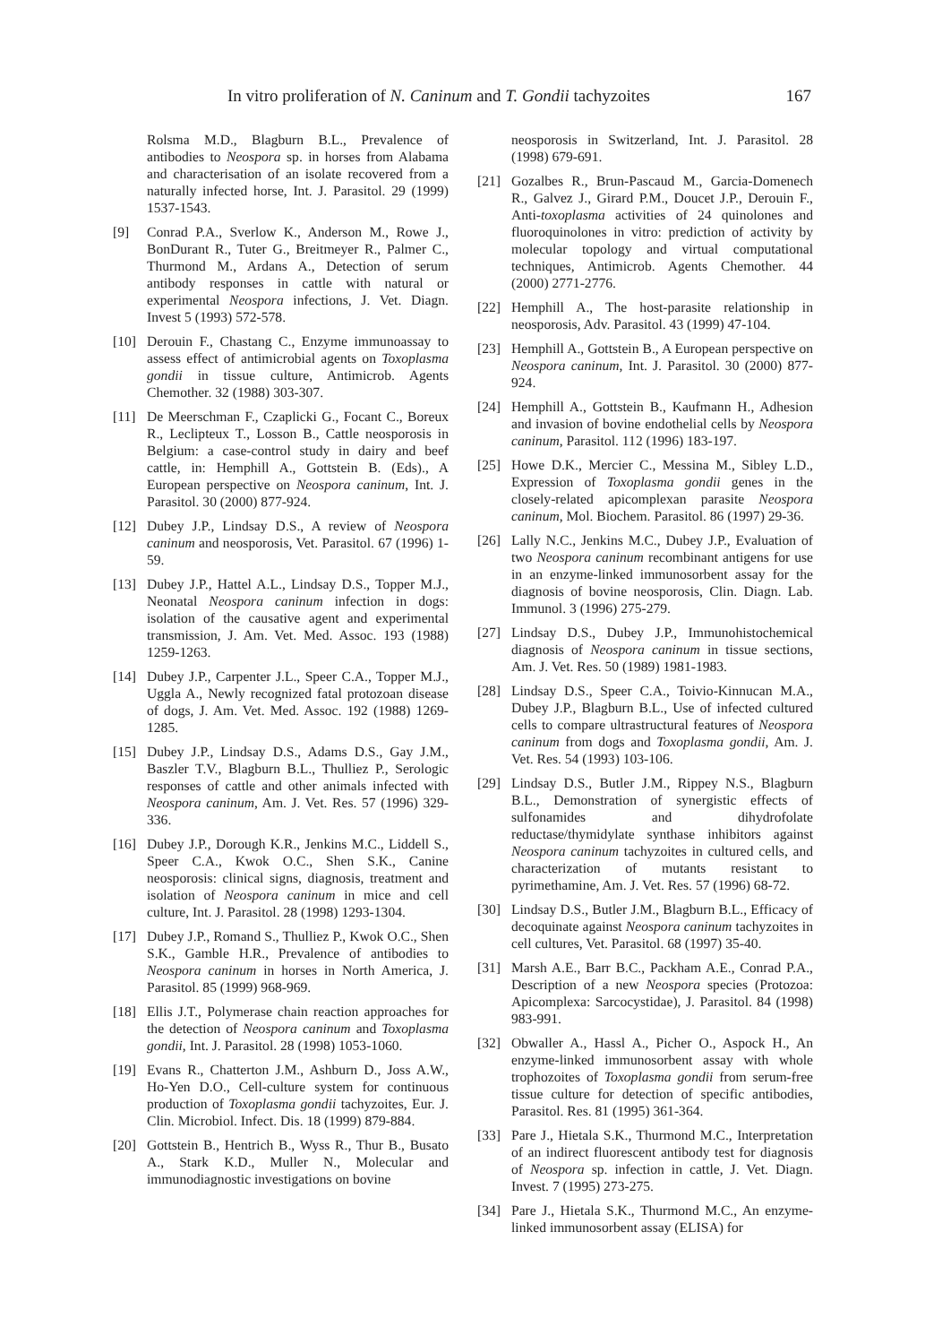In vitro proliferation of N. Caninum and T. Gondii tachyzoites 167
Rolsma M.D., Blagburn B.L., Prevalence of antibodies to Neospora sp. in horses from Alabama and characterisation of an isolate recovered from a naturally infected horse, Int. J. Parasitol. 29 (1999) 1537-1543.
[9] Conrad P.A., Sverlow K., Anderson M., Rowe J., BonDurant R., Tuter G., Breitmeyer R., Palmer C., Thurmond M., Ardans A., Detection of serum antibody responses in cattle with natural or experimental Neospora infections, J. Vet. Diagn. Invest 5 (1993) 572-578.
[10] Derouin F., Chastang C., Enzyme immunoassay to assess effect of antimicrobial agents on Toxoplasma gondii in tissue culture, Antimicrob. Agents Chemother. 32 (1988) 303-307.
[11] De Meerschman F., Czaplicki G., Focant C., Boreux R., Leclipteux T., Losson B., Cattle neosporosis in Belgium: a case-control study in dairy and beef cattle, in: Hemphill A., Gottstein B. (Eds)., A European perspective on Neospora caninum, Int. J. Parasitol. 30 (2000) 877-924.
[12] Dubey J.P., Lindsay D.S., A review of Neospora caninum and neosporosis, Vet. Parasitol. 67 (1996) 1-59.
[13] Dubey J.P., Hattel A.L., Lindsay D.S., Topper M.J., Neonatal Neospora caninum infection in dogs: isolation of the causative agent and experimental transmission, J. Am. Vet. Med. Assoc. 193 (1988) 1259-1263.
[14] Dubey J.P., Carpenter J.L., Speer C.A., Topper M.J., Uggla A., Newly recognized fatal protozoan disease of dogs, J. Am. Vet. Med. Assoc. 192 (1988) 1269-1285.
[15] Dubey J.P., Lindsay D.S., Adams D.S., Gay J.M., Baszler T.V., Blagburn B.L., Thulliez P., Serologic responses of cattle and other animals infected with Neospora caninum, Am. J. Vet. Res. 57 (1996) 329-336.
[16] Dubey J.P., Dorough K.R., Jenkins M.C., Liddell S., Speer C.A., Kwok O.C., Shen S.K., Canine neosporosis: clinical signs, diagnosis, treatment and isolation of Neospora caninum in mice and cell culture, Int. J. Parasitol. 28 (1998) 1293-1304.
[17] Dubey J.P., Romand S., Thulliez P., Kwok O.C., Shen S.K., Gamble H.R., Prevalence of antibodies to Neospora caninum in horses in North America, J. Parasitol. 85 (1999) 968-969.
[18] Ellis J.T., Polymerase chain reaction approaches for the detection of Neospora caninum and Toxoplasma gondii, Int. J. Parasitol. 28 (1998) 1053-1060.
[19] Evans R., Chatterton J.M., Ashburn D., Joss A.W., Ho-Yen D.O., Cell-culture system for continuous production of Toxoplasma gondii tachyzoites, Eur. J. Clin. Microbiol. Infect. Dis. 18 (1999) 879-884.
[20] Gottstein B., Hentrich B., Wyss R., Thur B., Busato A., Stark K.D., Muller N., Molecular and immunodiagnostic investigations on bovine
neosporosis in Switzerland, Int. J. Parasitol. 28 (1998) 679-691.
[21] Gozalbes R., Brun-Pascaud M., Garcia-Domenech R., Galvez J., Girard P.M., Doucet J.P., Derouin F., Anti-toxoplasma activities of 24 quinolones and fluoroquinolones in vitro: prediction of activity by molecular topology and virtual computational techniques, Antimicrob. Agents Chemother. 44 (2000) 2771-2776.
[22] Hemphill A., The host-parasite relationship in neosporosis, Adv. Parasitol. 43 (1999) 47-104.
[23] Hemphill A., Gottstein B., A European perspective on Neospora caninum, Int. J. Parasitol. 30 (2000) 877-924.
[24] Hemphill A., Gottstein B., Kaufmann H., Adhesion and invasion of bovine endothelial cells by Neospora caninum, Parasitol. 112 (1996) 183-197.
[25] Howe D.K., Mercier C., Messina M., Sibley L.D., Expression of Toxoplasma gondii genes in the closely-related apicomplexan parasite Neospora caninum, Mol. Biochem. Parasitol. 86 (1997) 29-36.
[26] Lally N.C., Jenkins M.C., Dubey J.P., Evaluation of two Neospora caninum recombinant antigens for use in an enzyme-linked immunosorbent assay for the diagnosis of bovine neosporosis, Clin. Diagn. Lab. Immunol. 3 (1996) 275-279.
[27] Lindsay D.S., Dubey J.P., Immunohistochemical diagnosis of Neospora caninum in tissue sections, Am. J. Vet. Res. 50 (1989) 1981-1983.
[28] Lindsay D.S., Speer C.A., Toivio-Kinnucan M.A., Dubey J.P., Blagburn B.L., Use of infected cultured cells to compare ultrastructural features of Neospora caninum from dogs and Toxoplasma gondii, Am. J. Vet. Res. 54 (1993) 103-106.
[29] Lindsay D.S., Butler J.M., Rippey N.S., Blagburn B.L., Demonstration of synergistic effects of sulfonamides and dihydrofolate reductase/thymidylate synthase inhibitors against Neospora caninum tachyzoites in cultured cells, and characterization of mutants resistant to pyrimethamine, Am. J. Vet. Res. 57 (1996) 68-72.
[30] Lindsay D.S., Butler J.M., Blagburn B.L., Efficacy of decoquinate against Neospora caninum tachyzoites in cell cultures, Vet. Parasitol. 68 (1997) 35-40.
[31] Marsh A.E., Barr B.C., Packham A.E., Conrad P.A., Description of a new Neospora species (Protozoa: Apicomplexa: Sarcocystidae), J. Parasitol. 84 (1998) 983-991.
[32] Obwaller A., Hassl A., Picher O., Aspock H., An enzyme-linked immunosorbent assay with whole trophozoites of Toxoplasma gondii from serum-free tissue culture for detection of specific antibodies, Parasitol. Res. 81 (1995) 361-364.
[33] Pare J., Hietala S.K., Thurmond M.C., Interpretation of an indirect fluorescent antibody test for diagnosis of Neospora sp. infection in cattle, J. Vet. Diagn. Invest. 7 (1995) 273-275.
[34] Pare J., Hietala S.K., Thurmond M.C., An enzyme-linked immunosorbent assay (ELISA) for